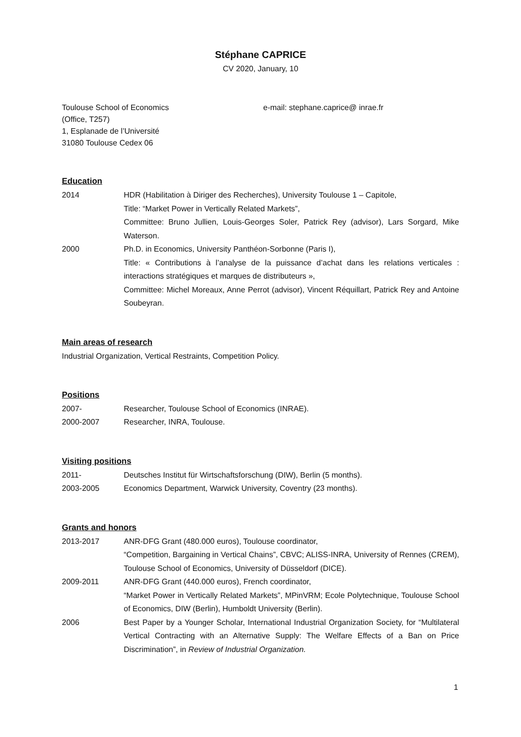Stéphane CAPRICE
CV 2020, January, 10
Toulouse School of Economics
(Office, T257)
1, Esplanade de l’Université
31080 Toulouse Cedex 06
e-mail: stephane.caprice@ inrae.fr
Education
2014 HDR (Habilitation à Diriger des Recherches), University Toulouse 1 – Capitole,
Title: “Market Power in Vertically Related Markets”,
Committee: Bruno Jullien, Louis-Georges Soler, Patrick Rey (advisor), Lars Sorgard, Mike Waterson.
2000 Ph.D. in Economics, University Panthéon-Sorbonne (Paris I),
Title: « Contributions à l’analyse de la puissance d’achat dans les relations verticales : interactions stratégiques et marques de distributeurs »,
Committee: Michel Moreaux, Anne Perrot (advisor), Vincent Réquillart, Patrick Rey and Antoine Soubeyran.
Main areas of research
Industrial Organization, Vertical Restraints, Competition Policy.
Positions
2007- Researcher, Toulouse School of Economics (INRAE).
2000-2007 Researcher, INRA, Toulouse.
Visiting positions
2011- Deutsches Institut für Wirtschaftsforschung (DIW), Berlin (5 months).
2003-2005 Economics Department, Warwick University, Coventry (23 months).
Grants and honors
2013-2017 ANR-DFG Grant (480.000 euros), Toulouse coordinator,
“Competition, Bargaining in Vertical Chains”, CBVC; ALISS-INRA, University of Rennes (CREM), Toulouse School of Economics, University of Düsseldorf (DICE).
2009-2011 ANR-DFG Grant (440.000 euros), French coordinator,
“Market Power in Vertically Related Markets”, MPinVRM; Ecole Polytechnique, Toulouse School of Economics, DIW (Berlin), Humboldt University (Berlin).
2006 Best Paper by a Younger Scholar, International Industrial Organization Society, for “Multilateral Vertical Contracting with an Alternative Supply: The Welfare Effects of a Ban on Price Discrimination”, in Review of Industrial Organization.
1